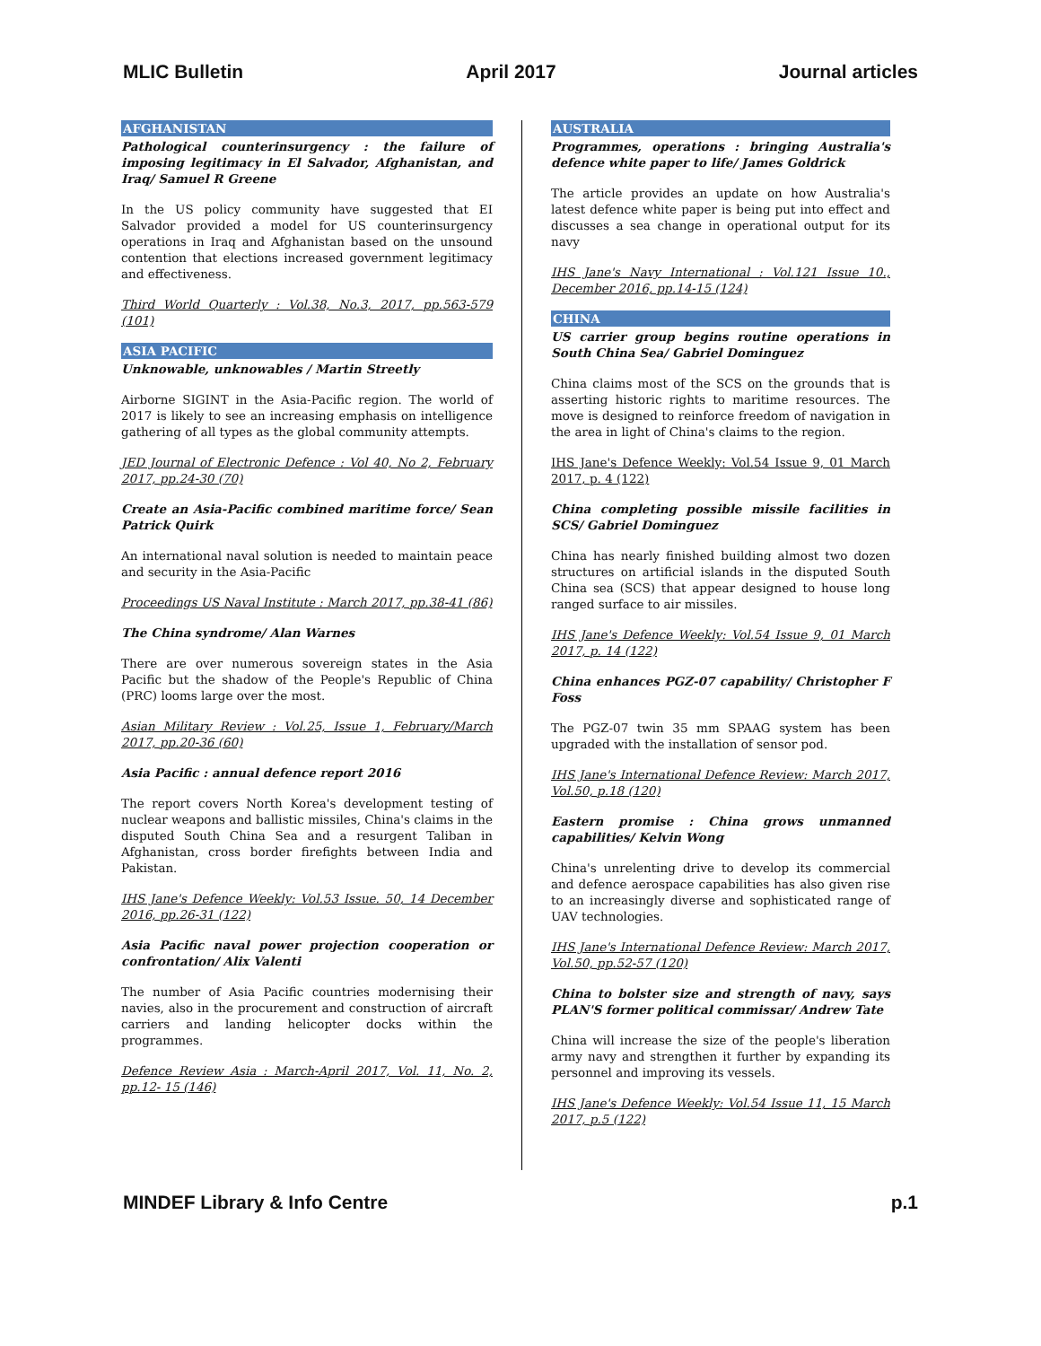MLIC Bulletin April 2017 Journal articles
AFGHANISTAN
Pathological counterinsurgency : the failure of imposing legitimacy in El Salvador, Afghanistan, and Iraq/ Samuel R Greene
In the US policy community have suggested that EI Salvador provided a model for US counterinsurgency operations in Iraq and Afghanistan based on the unsound contention that elections increased government legitimacy and effectiveness.
Third World Quarterly : Vol.38, No.3, 2017, pp.563-579 (101)
ASIA PACIFIC
Unknowable, unknowables / Martin Streetly
Airborne SIGINT in the Asia-Pacific region. The world of 2017 is likely to see an increasing emphasis on intelligence gathering of all types as the global community attempts.
JED Journal of Electronic Defence : Vol 40, No 2, February 2017, pp.24-30 (70)
Create an Asia-Pacific combined maritime force/ Sean Patrick Quirk
An international naval solution is needed to maintain peace and security in the Asia-Pacific
Proceedings US Naval Institute : March 2017, pp.38-41 (86)
The China syndrome/ Alan Warnes
There are over numerous sovereign states in the Asia Pacific but the shadow of the People's Republic of China (PRC) looms large over the most.
Asian Military Review : Vol.25, Issue 1, February/March 2017, pp.20-36 (60)
Asia Pacific : annual defence report 2016
The report covers North Korea's development testing of nuclear weapons and ballistic missiles, China's claims in the disputed South China Sea and a resurgent Taliban in Afghanistan, cross border firefights between India and Pakistan.
IHS Jane's Defence Weekly: Vol.53 Issue. 50, 14 December 2016, pp.26-31 (122)
Asia Pacific naval power projection cooperation or confrontation/ Alix Valenti
The number of Asia Pacific countries modernising their navies, also in the procurement and construction of aircraft carriers and landing helicopter docks within the programmes.
Defence Review Asia : March-April 2017, Vol. 11, No. 2, pp.12- 15 (146)
AUSTRALIA
Programmes, operations : bringing Australia's defence white paper to life/ James Goldrick
The article provides an update on how Australia's latest defence white paper is being put into effect and discusses a sea change in operational output for its navy
IHS Jane's Navy International : Vol.121 Issue 10., December 2016, pp.14-15 (124)
CHINA
US carrier group begins routine operations in South China Sea/ Gabriel Dominguez
China claims most of the SCS on the grounds that is asserting historic rights to maritime resources. The move is designed to reinforce freedom of navigation in the area in light of China's claims to the region.
IHS Jane's Defence Weekly: Vol.54 Issue 9, 01 March 2017, p. 4 (122)
China completing possible missile facilities in SCS/ Gabriel Dominguez
China has nearly finished building almost two dozen structures on artificial islands in the disputed South China sea (SCS) that appear designed to house long ranged surface to air missiles.
IHS Jane's Defence Weekly: Vol.54 Issue 9, 01 March 2017, p. 14 (122)
China enhances PGZ-07 capability/ Christopher F Foss
The PGZ-07 twin 35 mm SPAAG system has been upgraded with the installation of sensor pod.
IHS Jane's International Defence Review: March 2017, Vol.50, p.18 (120)
Eastern promise : China grows unmanned capabilities/ Kelvin Wong
China's unrelenting drive to develop its commercial and defence aerospace capabilities has also given rise to an increasingly diverse and sophisticated range of UAV technologies.
IHS Jane's International Defence Review: March 2017, Vol.50, pp.52-57 (120)
China to bolster size and strength of navy, says PLAN'S former political commissar/ Andrew Tate
China will increase the size of the people's liberation army navy and strengthen it further by expanding its personnel and improving its vessels.
IHS Jane's Defence Weekly: Vol.54 Issue 11, 15 March 2017, p.5 (122)
MINDEF Library & Info Centre p.1